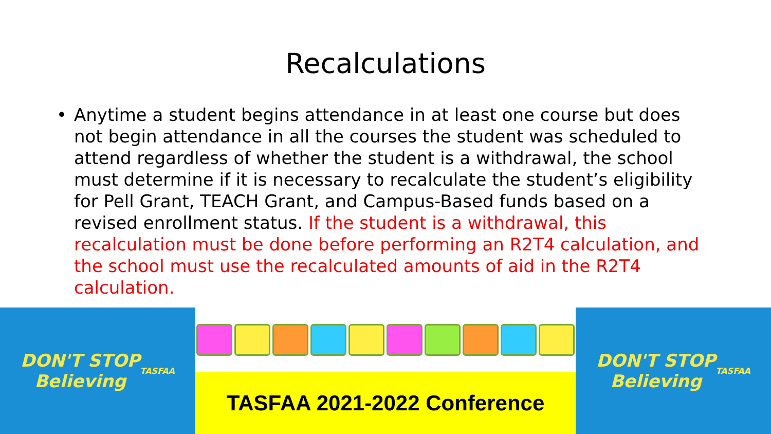Recalculations
• Anytime a student begins attendance in at least one course but does not begin attendance in all the courses the student was scheduled to attend regardless of whether the student is a withdrawal, the school must determine if it is necessary to recalculate the student’s eligibility for Pell Grant, TEACH Grant, and Campus-Based funds based on a revised enrollment status. If the student is a withdrawal, this recalculation must be done before performing an R2T4 calculation, and the school must use the recalculated amounts of aid in the R2T4 calculation.
DON'T STOP
Believing
TASFAA
TASFAA 2021-2022 Conference
DON'T STOP
Believing
TASFAA